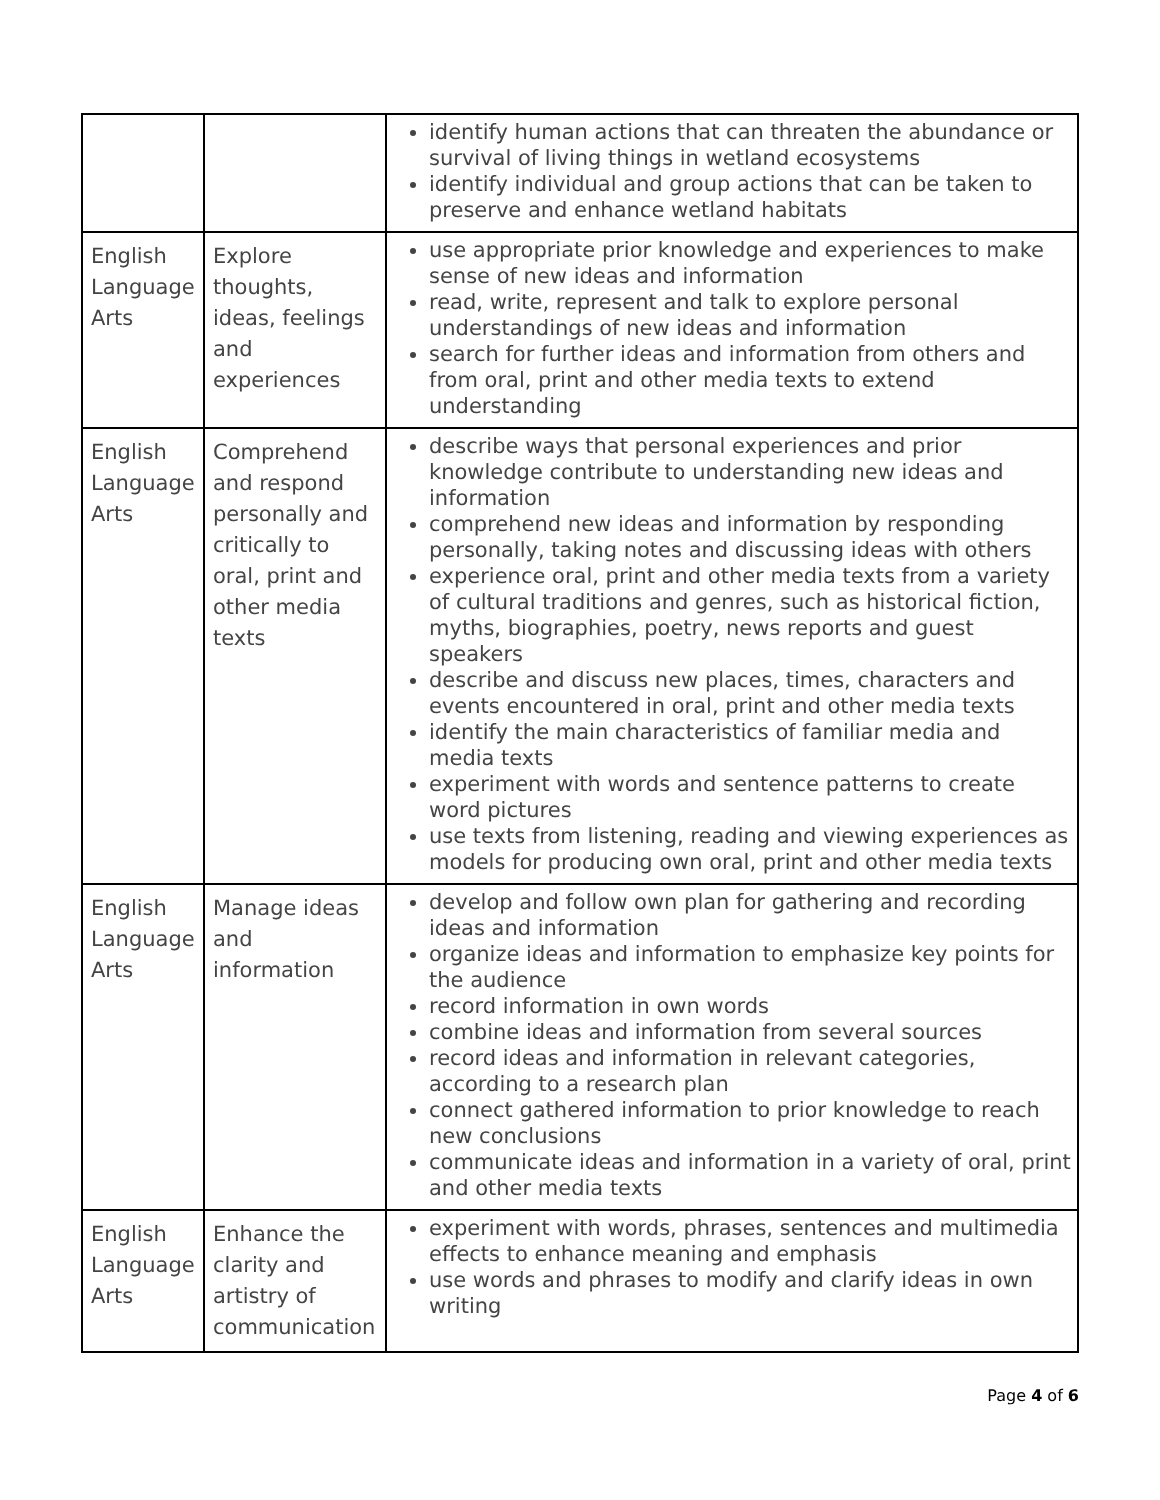| | | identify human actions that can threaten the abundance or survival of living things in wetland ecosystems identify individual and group actions that can be taken to preserve and enhance wetland habitats |
| English Language Arts | Explore thoughts, ideas, feelings and experiences | use appropriate prior knowledge and experiences to make sense of new ideas and information read, write, represent and talk to explore personal understandings of new ideas and information search for further ideas and information from others and from oral, print and other media texts to extend understanding |
| English Language Arts | Comprehend and respond personally and critically to oral, print and other media texts | describe ways that personal experiences and prior knowledge contribute to understanding new ideas and information comprehend new ideas and information by responding personally, taking notes and discussing ideas with others experience oral, print and other media texts from a variety of cultural traditions and genres, such as historical fiction, myths, biographies, poetry, news reports and guest speakers describe and discuss new places, times, characters and events encountered in oral, print and other media texts identify the main characteristics of familiar media and media texts experiment with words and sentence patterns to create word pictures use texts from listening, reading and viewing experiences as models for producing own oral, print and other media texts |
| English Language Arts | Manage ideas and information | develop and follow own plan for gathering and recording ideas and information organize ideas and information to emphasize key points for the audience record information in own words combine ideas and information from several sources record ideas and information in relevant categories, according to a research plan connect gathered information to prior knowledge to reach new conclusions communicate ideas and information in a variety of oral, print and other media texts |
| English Language Arts | Enhance the clarity and artistry of communication | experiment with words, phrases, sentences and multimedia effects to enhance meaning and emphasis use words and phrases to modify and clarify ideas in own writing |
Page 4 of 6